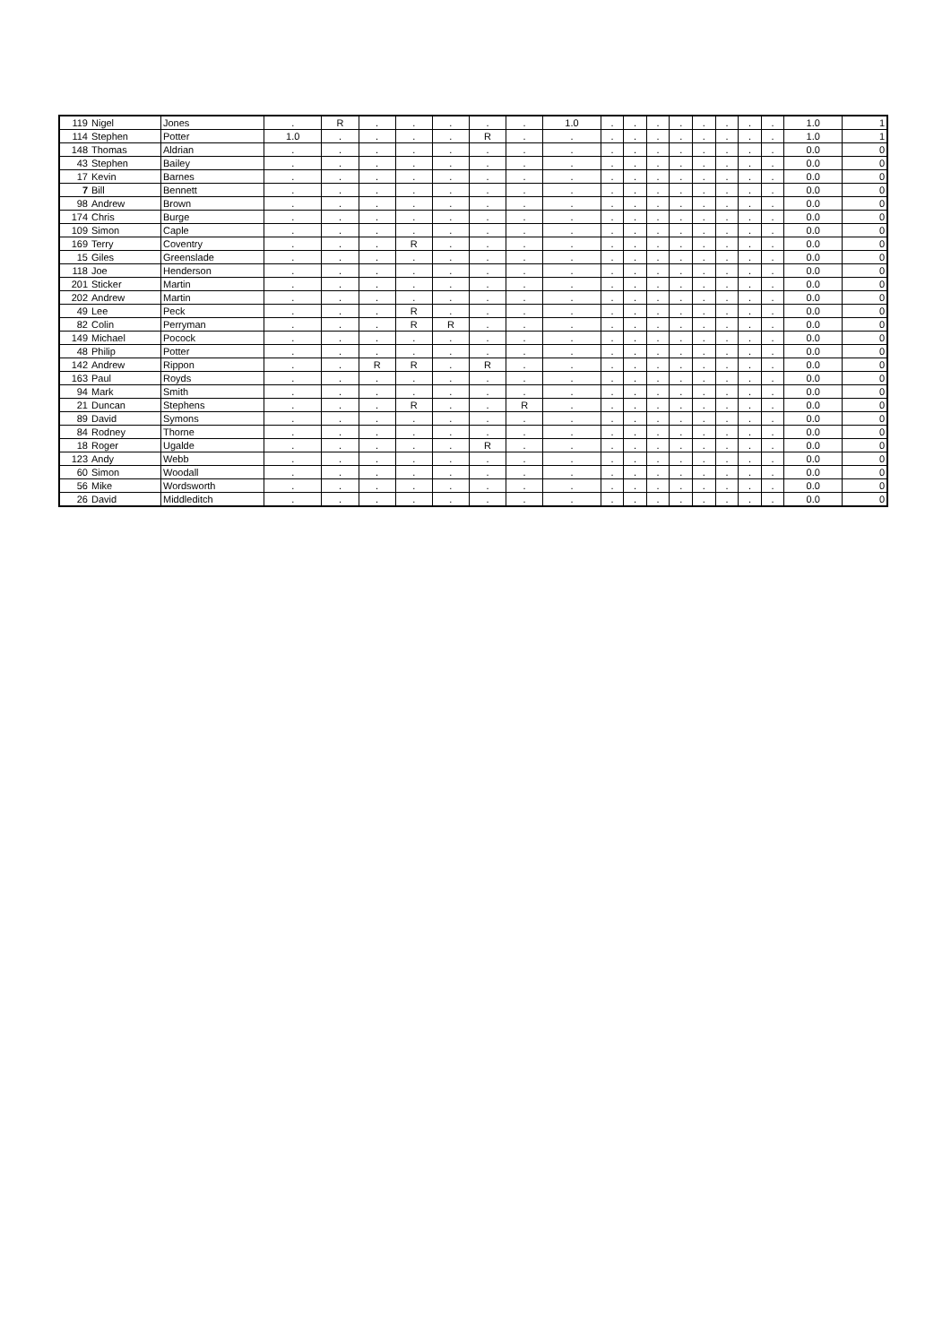| 119 | Nigel | Jones | . | R | . | . | . | . | . | 1.0 | . | . | . | . | . | . | . | . | 1.0 | 1 |
| 114 | Stephen | Potter | 1.0 | . | . | . | . | R | . | . | . | . | . | . | . | . | . | . | 1.0 | 1 |
| 148 | Thomas | Aldrian | . | . | . | . | . | . | . | . | . | . | . | . | . | . | . | . | 0.0 | 0 |
| 43 | Stephen | Bailey | . | . | . | . | . | . | . | . | . | . | . | . | . | . | . | . | 0.0 | 0 |
| 17 | Kevin | Barnes | . | . | . | . | . | . | . | . | . | . | . | . | . | . | . | . | 0.0 | 0 |
| 7 | Bill | Bennett | . | . | . | . | . | . | . | . | . | . | . | . | . | . | . | . | 0.0 | 0 |
| 98 | Andrew | Brown | . | . | . | . | . | . | . | . | . | . | . | . | . | . | . | . | 0.0 | 0 |
| 174 | Chris | Burge | . | . | . | . | . | . | . | . | . | . | . | . | . | . | . | . | 0.0 | 0 |
| 109 | Simon | Caple | . | . | . | . | . | . | . | . | . | . | . | . | . | . | . | . | 0.0 | 0 |
| 169 | Terry | Coventry | . | . | . | R | . | . | . | . | . | . | . | . | . | . | . | . | 0.0 | 0 |
| 15 | Giles | Greenslade | . | . | . | . | . | . | . | . | . | . | . | . | . | . | . | . | 0.0 | 0 |
| 118 | Joe | Henderson | . | . | . | . | . | . | . | . | . | . | . | . | . | . | . | . | 0.0 | 0 |
| 201 | Sticker | Martin | . | . | . | . | . | . | . | . | . | . | . | . | . | . | . | . | 0.0 | 0 |
| 202 | Andrew | Martin | . | . | . | . | . | . | . | . | . | . | . | . | . | . | . | . | 0.0 | 0 |
| 49 | Lee | Peck | . | . | . | R | . | . | . | . | . | . | . | . | . | . | . | . | 0.0 | 0 |
| 82 | Colin | Perryman | . | . | . | R | R | . | . | . | . | . | . | . | . | . | . | . | 0.0 | 0 |
| 149 | Michael | Pocock | . | . | . | . | . | . | . | . | . | . | . | . | . | . | . | . | 0.0 | 0 |
| 48 | Philip | Potter | . | . | . | . | . | . | . | . | . | . | . | . | . | . | . | . | 0.0 | 0 |
| 142 | Andrew | Rippon | . | . | R | R | . | R | . | . | . | . | . | . | . | . | . | . | 0.0 | 0 |
| 163 | Paul | Royds | . | . | . | . | . | . | . | . | . | . | . | . | . | . | . | . | 0.0 | 0 |
| 94 | Mark | Smith | . | . | . | . | . | . | . | . | . | . | . | . | . | . | . | . | 0.0 | 0 |
| 21 | Duncan | Stephens | . | . | . | R | . | . | R | . | . | . | . | . | . | . | . | . | 0.0 | 0 |
| 89 | David | Symons | . | . | . | . | . | . | . | . | . | . | . | . | . | . | . | . | 0.0 | 0 |
| 84 | Rodney | Thorne | . | . | . | . | . | . | . | . | . | . | . | . | . | . | . | . | 0.0 | 0 |
| 18 | Roger | Ugalde | . | . | . | . | . | R | . | . | . | . | . | . | . | . | . | . | 0.0 | 0 |
| 123 | Andy | Webb | . | . | . | . | . | . | . | . | . | . | . | . | . | . | . | . | 0.0 | 0 |
| 60 | Simon | Woodall | . | . | . | . | . | . | . | . | . | . | . | . | . | . | . | . | 0.0 | 0 |
| 56 | Mike | Wordsworth | . | . | . | . | . | . | . | . | . | . | . | . | . | . | . | . | 0.0 | 0 |
| 26 | David | Middleditch | . | . | . | . | . | . | . | . | . | . | . | . | . | . | . | . | 0.0 | 0 |